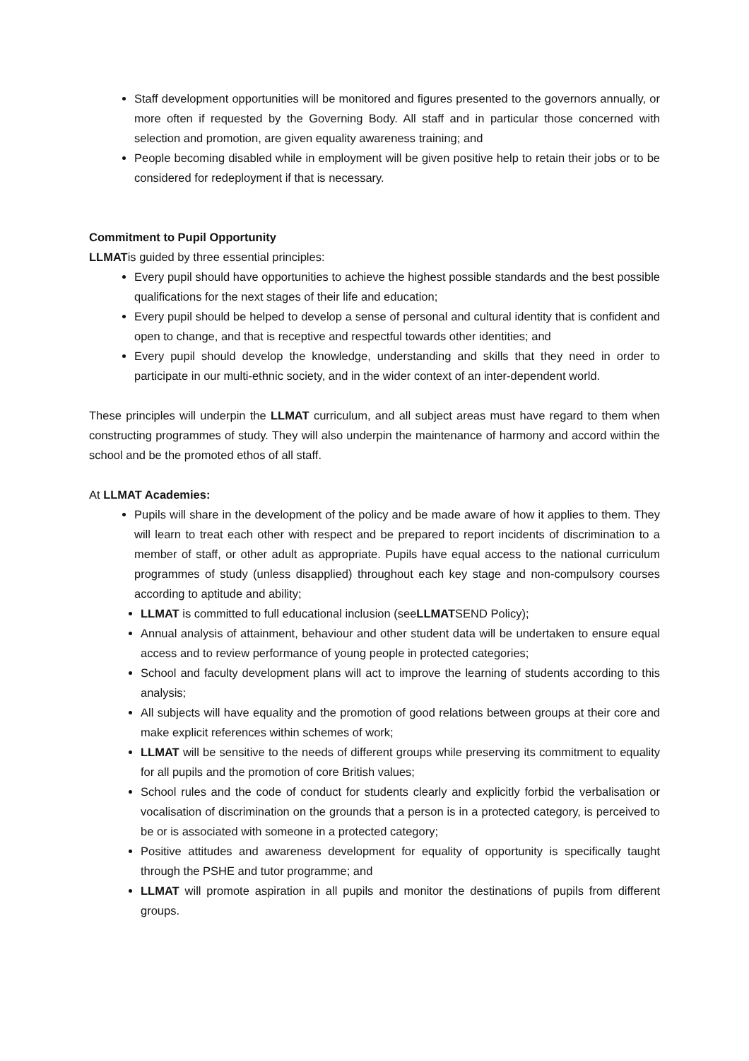Staff development opportunities will be monitored and figures presented to the governors annually, or more often if requested by the Governing Body. All staff and in particular those concerned with selection and promotion, are given equality awareness training; and
People becoming disabled while in employment will be given positive help to retain their jobs or to be considered for redeployment if that is necessary.
Commitment to Pupil Opportunity
LLMATis guided by three essential principles:
Every pupil should have opportunities to achieve the highest possible standards and the best possible qualifications for the next stages of their life and education;
Every pupil should be helped to develop a sense of personal and cultural identity that is confident and open to change, and that is receptive and respectful towards other identities; and
Every pupil should develop the knowledge, understanding and skills that they need in order to participate in our multi-ethnic society, and in the wider context of an inter-dependent world.
These principles will underpin the LLMAT curriculum, and all subject areas must have regard to them when constructing programmes of study. They will also underpin the maintenance of harmony and accord within the school and be the promoted ethos of all staff.
At LLMAT Academies:
Pupils will share in the development of the policy and be made aware of how it applies to them. They will learn to treat each other with respect and be prepared to report incidents of discrimination to a member of staff, or other adult as appropriate. Pupils have equal access to the national curriculum programmes of study (unless disapplied) throughout each key stage and non-compulsory courses according to aptitude and ability;
LLMAT is committed to full educational inclusion (seeLLMATSEND Policy);
Annual analysis of attainment, behaviour and other student data will be undertaken to ensure equal access and to review performance of young people in protected categories;
School and faculty development plans will act to improve the learning of students according to this analysis;
All subjects will have equality and the promotion of good relations between groups at their core and make explicit references within schemes of work;
LLMAT will be sensitive to the needs of different groups while preserving its commitment to equality for all pupils and the promotion of core British values;
School rules and the code of conduct for students clearly and explicitly forbid the verbalisation or vocalisation of discrimination on the grounds that a person is in a protected category, is perceived to be or is associated with someone in a protected category;
Positive attitudes and awareness development for equality of opportunity is specifically taught through the PSHE and tutor programme; and
LLMAT will promote aspiration in all pupils and monitor the destinations of pupils from different groups.